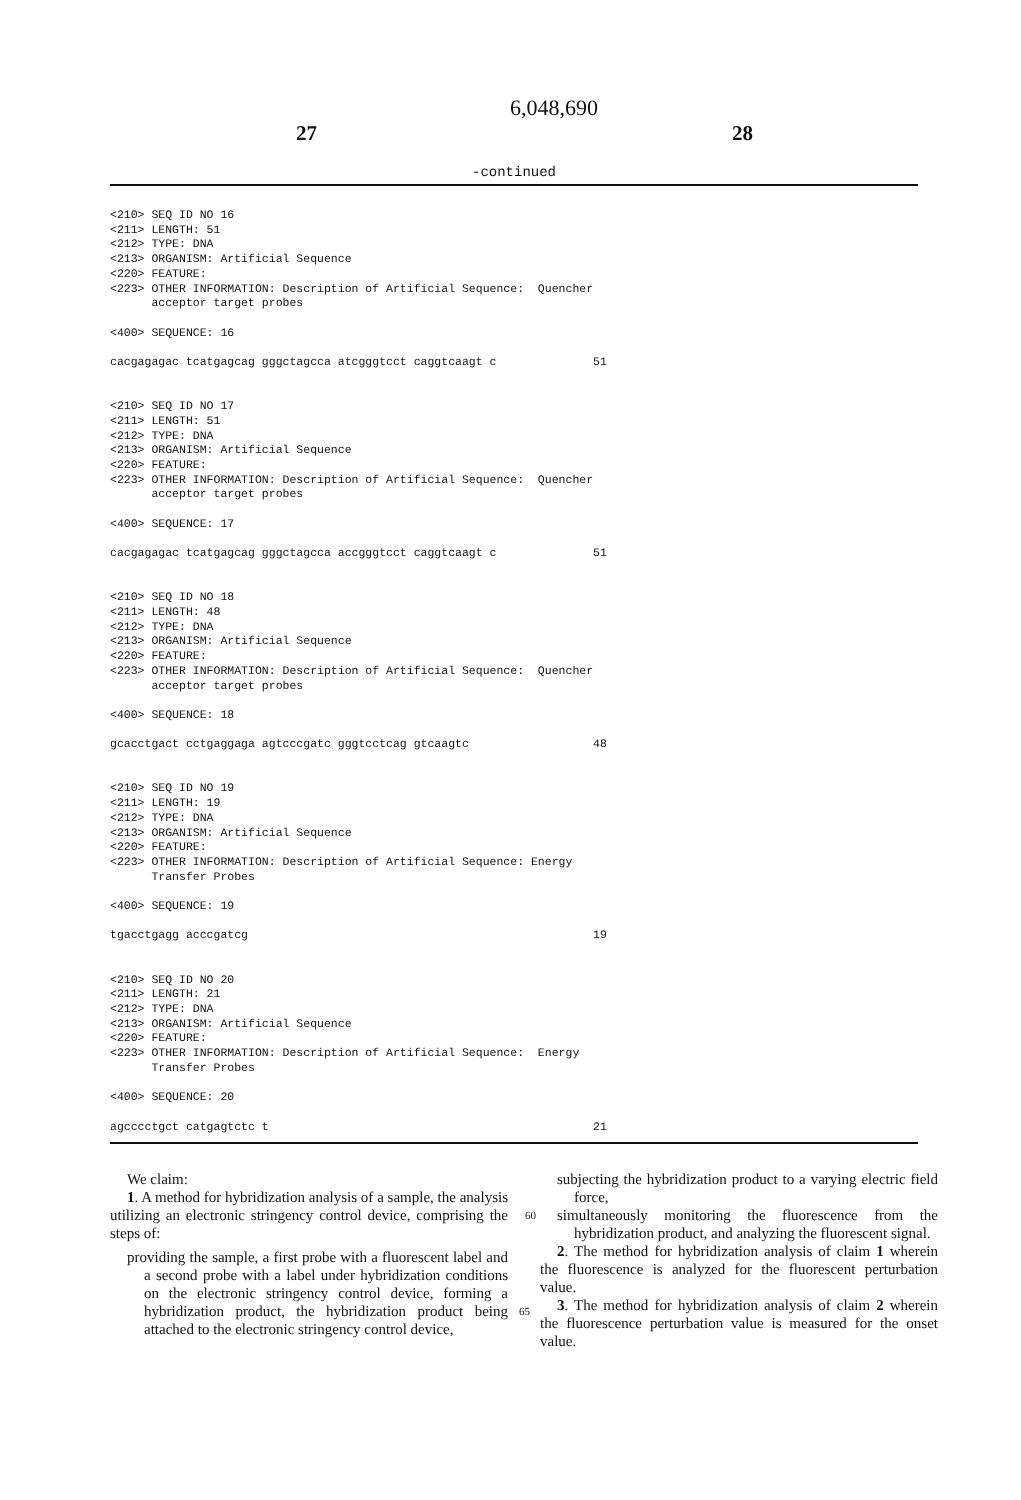6,048,690
27 28
-continued
<210> SEQ ID NO 16
<211> LENGTH: 51
<212> TYPE: DNA
<213> ORGANISM: Artificial Sequence
<220> FEATURE:
<223> OTHER INFORMATION: Description of Artificial Sequence:  Quencher
      acceptor target probes

<400> SEQUENCE: 16

cacgagagac tcatgagcag gggctagcca atcgggtcct caggtcaagt c              51


<210> SEQ ID NO 17
<211> LENGTH: 51
<212> TYPE: DNA
<213> ORGANISM: Artificial Sequence
<220> FEATURE:
<223> OTHER INFORMATION: Description of Artificial Sequence:  Quencher
      acceptor target probes

<400> SEQUENCE: 17

cacgagagac tcatgagcag gggctagcca accgggtcct caggtcaagt c              51


<210> SEQ ID NO 18
<211> LENGTH: 48
<212> TYPE: DNA
<213> ORGANISM: Artificial Sequence
<220> FEATURE:
<223> OTHER INFORMATION: Description of Artificial Sequence:  Quencher
      acceptor target probes

<400> SEQUENCE: 18

gcacctgact cctgaggaga agtcccgatc gggtcctcag gtcaagtc                  48


<210> SEQ ID NO 19
<211> LENGTH: 19
<212> TYPE: DNA
<213> ORGANISM: Artificial Sequence
<220> FEATURE:
<223> OTHER INFORMATION: Description of Artificial Sequence: Energy
      Transfer Probes

<400> SEQUENCE: 19

tgacctgagg acccgatcg                                                  19


<210> SEQ ID NO 20
<211> LENGTH: 21
<212> TYPE: DNA
<213> ORGANISM: Artificial Sequence
<220> FEATURE:
<223> OTHER INFORMATION: Description of Artificial Sequence:  Energy
      Transfer Probes

<400> SEQUENCE: 20

agcccctgct catgagtctc t                                               21
We claim:
1. A method for hybridization analysis of a sample, the analysis utilizing an electronic stringency control device, 60 comprising the steps of:
providing the sample, a first probe with a fluorescent label and a second probe with a label under hybridization conditions on the electronic stringency control device, forming a hybridization product, the hybridization 65 product being attached to the electronic stringency control device,
subjecting the hybridization product to a varying electric field force,
simultaneously monitoring the fluorescence from the hybridization product, and analyzing the fluorescent signal.
2. The method for hybridization analysis of claim 1 wherein the fluorescence is analyzed for the fluorescent perturbation value.
3. The method for hybridization analysis of claim 2 wherein the fluorescence perturbation value is measured for the onset value.